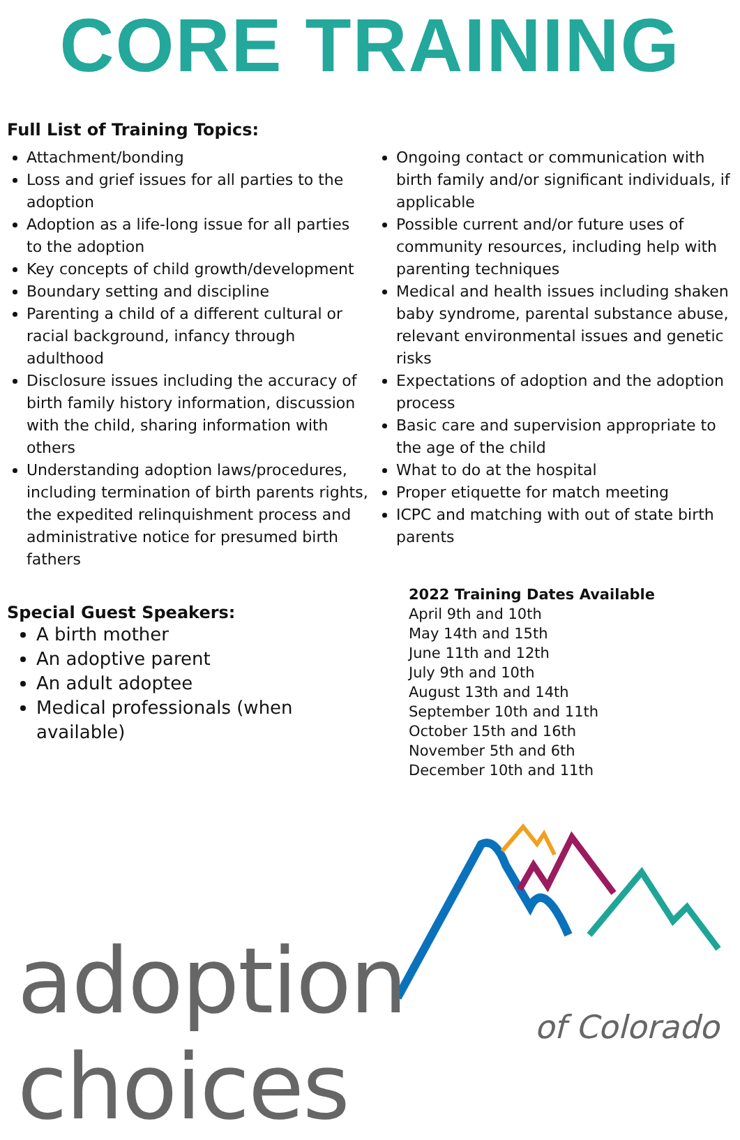CORE TRAINING
Full List of Training Topics:
Attachment/bonding
Loss and grief issues for all parties to the adoption
Adoption as a life-long issue for all parties to the adoption
Key concepts of child growth/development
Boundary setting and discipline
Parenting a child of a different cultural or racial background, infancy through adulthood
Disclosure issues including the accuracy of birth family history information, discussion with the child, sharing information with others
Understanding adoption laws/procedures, including termination of birth parents rights, the expedited relinquishment process and administrative notice for presumed birth fathers
Ongoing contact or communication with birth family and/or significant individuals, if applicable
Possible current and/or future uses of community resources, including help with parenting techniques
Medical and health issues including shaken baby syndrome, parental substance abuse, relevant environmental issues and genetic risks
Expectations of adoption and the adoption process
Basic care and supervision appropriate to the age of the child
What to do at the hospital
Proper etiquette for match meeting
ICPC and matching with out of state birth parents
Special Guest Speakers:
A birth mother
An adoptive parent
An adult adoptee
Medical professionals (when available)
2022 Training Dates Available
April 9th and 10th
May 14th and 15th
June 11th and 12th
July 9th and 10th
August 13th and 14th
September 10th and 11th
October 15th and 16th
November 5th and 6th
December 10th and 11th
adoption choices of Colorado